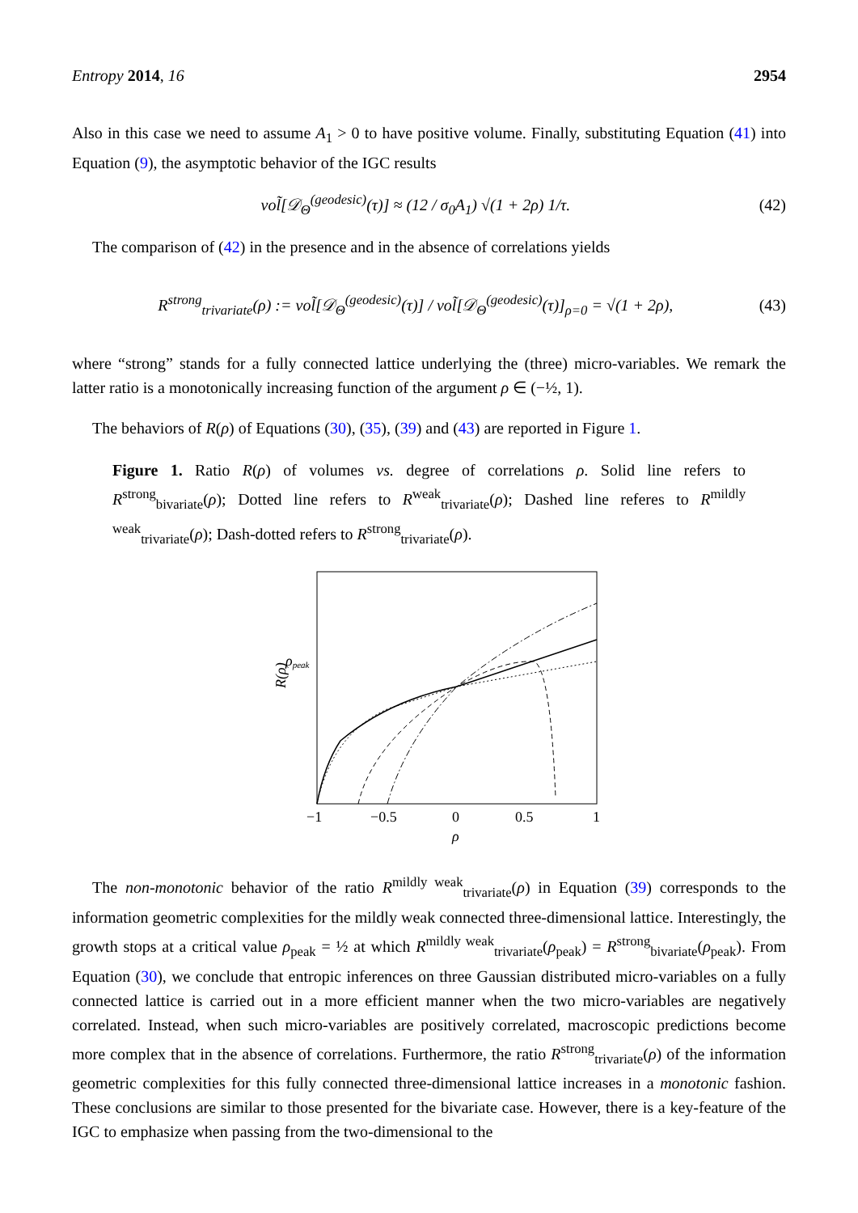Entropy 2014, 16 2954
Also in this case we need to assume A<sub>1</sub> > 0 to have positive volume. Finally, substituting Equation (41) into Equation (9), the asymptotic behavior of the IGC results
vol̃[𝒟<sub>Θ</sub><sup>(geodesic)</sup>(τ)] ≈ (12 / σ<sub>0</sub>A<sub>1</sub>) √(1 + 2ρ) 1/τ. (42)
The comparison of (42) in the presence and in the absence of correlations yields
R<sup>strong</sup><sub>trivariate</sub>(ρ) := vol̃[𝒟<sub>Θ</sub><sup>(geodesic)</sup>(τ)] / vol̃[𝒟<sub>Θ</sub><sup>(geodesic)</sup>(τ)]<sub>ρ=0</sub> = √(1 + 2ρ), (43)
where “strong” stands for a fully connected lattice underlying the (three) micro-variables. We remark the latter ratio is a monotonically increasing function of the argument ρ ∈ (−½, 1).
The behaviors of R(ρ) of Equations (30), (35), (39) and (43) are reported in Figure 1.
Figure 1. Ratio R(ρ) of volumes vs. degree of correlations ρ. Solid line refers to R<sup>strong</sup><sub>bivariate</sub>(ρ); Dotted line refers to R<sup>weak</sup><sub>trivariate</sub>(ρ); Dashed line referes to R<sup>mildly weak</sup><sub>trivariate</sub>(ρ); Dash-dotted refers to R<sup>strong</sup><sub>trivariate</sub>(ρ).
ρpeak
R(ρ)
−1
−0.5
0
0.5
1
ρ
The non-monotonic behavior of the ratio R<sup>mildly weak</sup><sub>trivariate</sub>(ρ) in Equation (39) corresponds to the information geometric complexities for the mildly weak connected three-dimensional lattice. Interestingly, the growth stops at a critical value ρ<sub>peak</sub> = ½ at which R<sup>mildly weak</sup><sub>trivariate</sub>(ρ<sub>peak</sub>) = R<sup>strong</sup><sub>bivariate</sub>(ρ<sub>peak</sub>). From Equation (30), we conclude that entropic inferences on three Gaussian distributed micro-variables on a fully connected lattice is carried out in a more efficient manner when the two micro-variables are negatively correlated. Instead, when such micro-variables are positively correlated, macroscopic predictions become more complex that in the absence of correlations. Furthermore, the ratio R<sup>strong</sup><sub>trivariate</sub>(ρ) of the information geometric complexities for this fully connected three-dimensional lattice increases in a monotonic fashion. These conclusions are similar to those presented for the bivariate case. However, there is a key-feature of the IGC to emphasize when passing from the two-dimensional to the